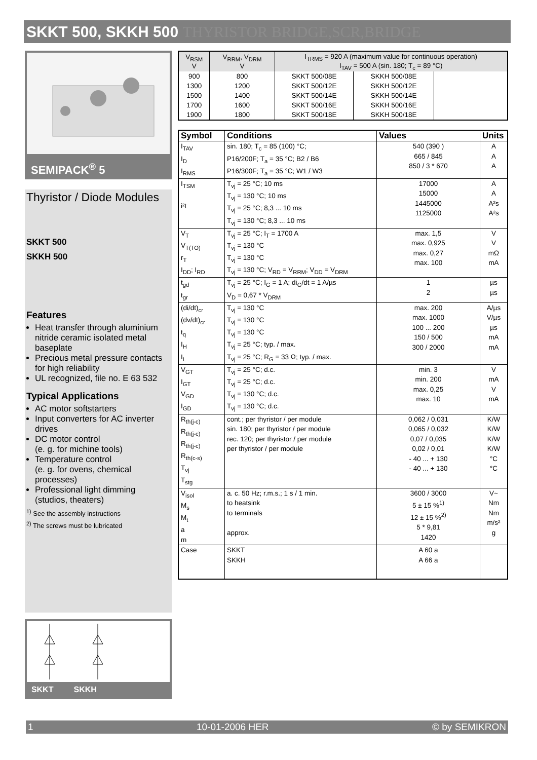SKKT 500, SKKH 500 THYRISTOR BRIDGE,SCR,BRIDGE
SEMIPACK<sup>®</sup> 5
Thyristor / Diode Modules
SKKT 500
SKKH 500
Features
Heat transfer through aluminium nitride ceramic isolated metal baseplate
Precious metal pressure contacts for high reliability
UL recognized, file no. E 63 532
Typical Applications
AC motor softstarters
Input converters for AC inverter drives
DC motor control
(e. g. for michine tools)
Temperature control
(e. g. for ovens, chemical processes)
Professional light dimming (studios, theaters)
<sup>1)</sup> See the assembly instructions
<sup>2)</sup> The screws must be lubricated
SKKT SKKH
| V<sub>RSM</sub> V | V<sub>RRM</sub>, V<sub>DRM</sub> V | I<sub>TRMS</sub> = 920 A (maximum value for continuous operation) I<sub>TAV</sub> = 500 A (sin. 180; T<sub>c</sub> = 89 °C) | | |
| 900 | 800 | SKKT 500/08E | SKKH 500/08E | |
| 1300 | 1200 | SKKT 500/12E | SKKH 500/12E | |
| 1500 | 1400 | SKKT 500/14E | SKKH 500/14E | |
| 1700 | 1600 | SKKT 500/16E | SKKH 500/16E | |
| 1900 | 1800 | SKKT 500/18E | SKKH 500/18E | |
| Symbol | Conditions | Values | Units |
| --- | --- | --- | --- |
| I<sub>TAV</sub> I<sub>D</sub> I<sub>RMS</sub> | sin. 180; T<sub>c</sub> = 85 (100) °C; P16/200F; T<sub>a</sub> = 35 °C; B2 / B6 P16/300F; T<sub>a</sub> = 35 °C; W1 / W3 | 540 (390 ) 665 / 845 850 / 3 * 670 | A A A |
| I<sub>TSM</sub> i²t | T<sub>vj</sub> = 25 °C; 10 ms T<sub>vj</sub> = 130 °C; 10 ms T<sub>vj</sub> = 25 °C; 8,3 ... 10 ms T<sub>vj</sub> = 130 °C; 8,3 ... 10 ms | 17000 15000 1445000 1125000 | A A A²s A²s |
| V<sub>T</sub> V<sub>T(TO)</sub> r<sub>T</sub> I<sub>DD</sub>; I<sub>RD</sub> | T<sub>vj</sub> = 25 °C; I<sub>T</sub> = 1700 A T<sub>vj</sub> = 130 °C T<sub>vj</sub> = 130 °C T<sub>vj</sub> = 130 °C; V<sub>RD</sub> = V<sub>RRM</sub>; V<sub>DD</sub> = V<sub>DRM</sub> | max. 1,5 max. 0,925 max. 0,27 max. 100 | V V mΩ mA |
| t<sub>gd</sub> t<sub>gr</sub> | T<sub>vj</sub> = 25 °C; I<sub>G</sub> = 1 A; di<sub>G</sub>/dt = 1 A/µs V<sub>D</sub> = 0,67 * V<sub>DRM</sub> | 1 2 | µs µs |
| (di/dt)<sub>cr</sub> (dv/dt)<sub>cr</sub> t<sub>q</sub> I<sub>H</sub> I<sub>L</sub> | T<sub>vj</sub> = 130 °C T<sub>vj</sub> = 130 °C T<sub>vj</sub> = 130 °C T<sub>vj</sub> = 25 °C; typ. / max. T<sub>vj</sub> = 25 °C; R<sub>G</sub> = 33 Ω; typ. / max. | max. 200 max. 1000 100 ... 200 150 / 500 300 / 2000 | A/µs V/µs µs mA mA |
| V<sub>GT</sub> I<sub>GT</sub> V<sub>GD</sub> I<sub>GD</sub> | T<sub>vj</sub> = 25 °C; d.c. T<sub>vj</sub> = 25 °C; d.c. T<sub>vj</sub> = 130 °C; d.c. T<sub>vj</sub> = 130 °C; d.c. | min. 3 min. 200 max. 0,25 max. 10 | V mA V mA |
| R<sub>th(j-c)</sub> R<sub>th(j-c)</sub> R<sub>th(j-c)</sub> R<sub>th(c-s)</sub> T<sub>vj</sub> T<sub>stg</sub> | cont.; per thyristor / per module sin. 180; per thyristor / per module rec. 120; per thyristor / per module per thyristor / per module | 0,062 / 0,031 0,065 / 0,032 0,07 / 0,035 0,02 / 0,01 - 40 ... + 130 - 40 ... + 130 | K/W K/W K/W K/W °C °C |
| V<sub>isol</sub> M<sub>s</sub> M<sub>t</sub> a m | a. c. 50 Hz; r.m.s.; 1 s / 1 min. to heatsink to terminals approx. | 3600 / 3000 5 ± 15 %<sup>1)</sup> 12 ± 15 %<sup>2)</sup> 5 * 9,81 1420 | V~ Nm Nm m/s² g |
| Case | SKKT SKKH | A 60 a A 66 a | |
1 10-01-2006 HER © by SEMIKRON